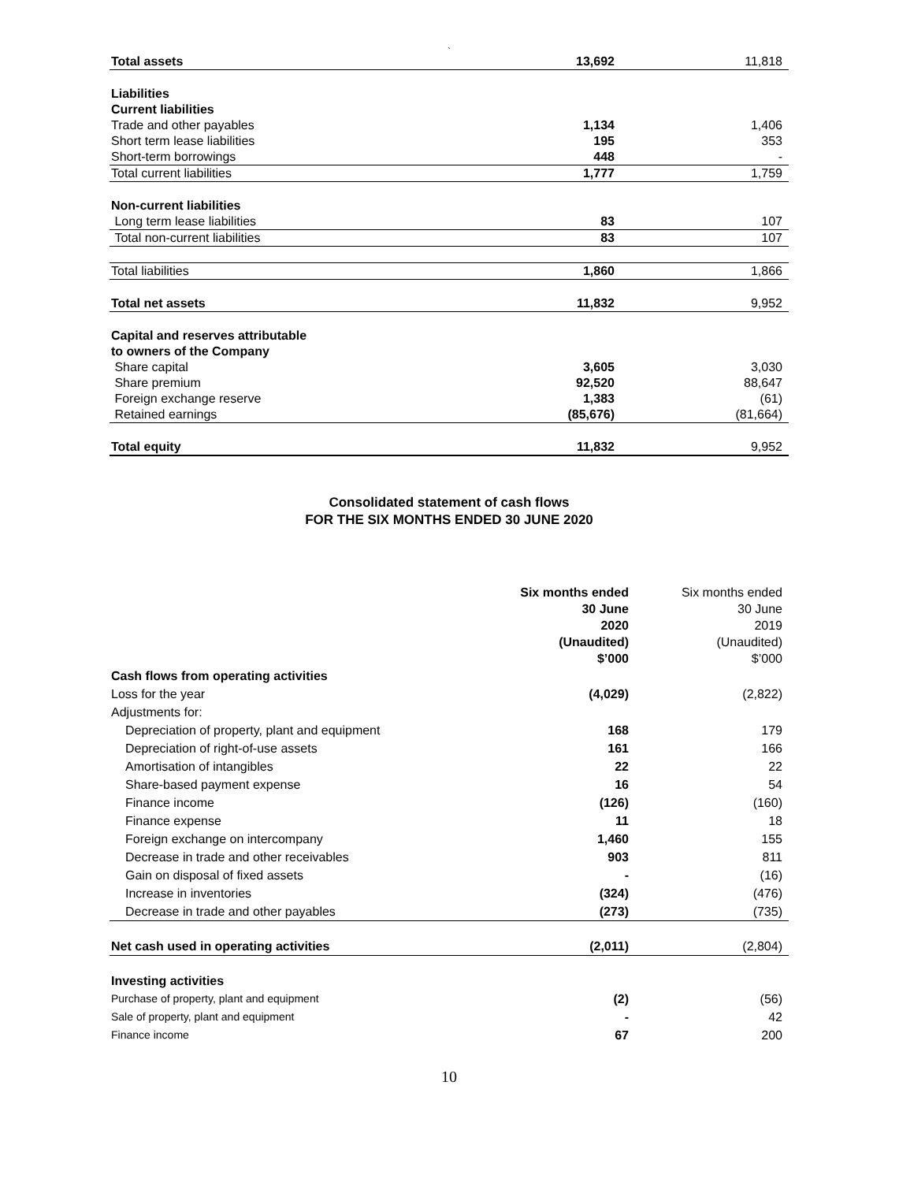`
| Total assets | 13,692 | 11,818 |
| Liabilities | | |
| Current liabilities | | |
| Trade and other payables | 1,134 | 1,406 |
| Short term lease liabilities | 195 | 353 |
| Short-term borrowings | 448 | - |
| Total current liabilities | 1,777 | 1,759 |
| Non-current liabilities | | |
| Long term lease liabilities | 83 | 107 |
| Total non-current liabilities | 83 | 107 |
| Total liabilities | 1,860 | 1,866 |
| Total net assets | 11,832 | 9,952 |
| Capital and reserves attributable to owners of the Company | | |
| Share capital | 3,605 | 3,030 |
| Share premium | 92,520 | 88,647 |
| Foreign exchange reserve | 1,383 | (61) |
| Retained earnings | (85,676) | (81,664) |
| Total equity | 11,832 | 9,952 |
Consolidated statement of cash flows
FOR THE SIX MONTHS ENDED 30 JUNE 2020
| | Six months ended 30 June 2020 (Unaudited) $’000 | Six months ended 30 June 2019 (Unaudited) $’000 |
| Cash flows from operating activities | | |
| Loss for the year | (4,029) | (2,822) |
| Adjustments for: | | |
| Depreciation of property, plant and equipment | 168 | 179 |
| Depreciation of right-of-use assets | 161 | 166 |
| Amortisation of intangibles | 22 | 22 |
| Share-based payment expense | 16 | 54 |
| Finance income | (126) | (160) |
| Finance expense | 11 | 18 |
| Foreign exchange on intercompany | 1,460 | 155 |
| Decrease in trade and other receivables | 903 | 811 |
| Gain on disposal of fixed assets | - | (16) |
| Increase in inventories | (324) | (476) |
| Decrease in trade and other payables | (273) | (735) |
| Net cash used in operating activities | (2,011) | (2,804) |
| Investing activities | | |
| Purchase of property, plant and equipment | (2) | (56) |
| Sale of property, plant and equipment | - | 42 |
| Finance income | 67 | 200 |
10